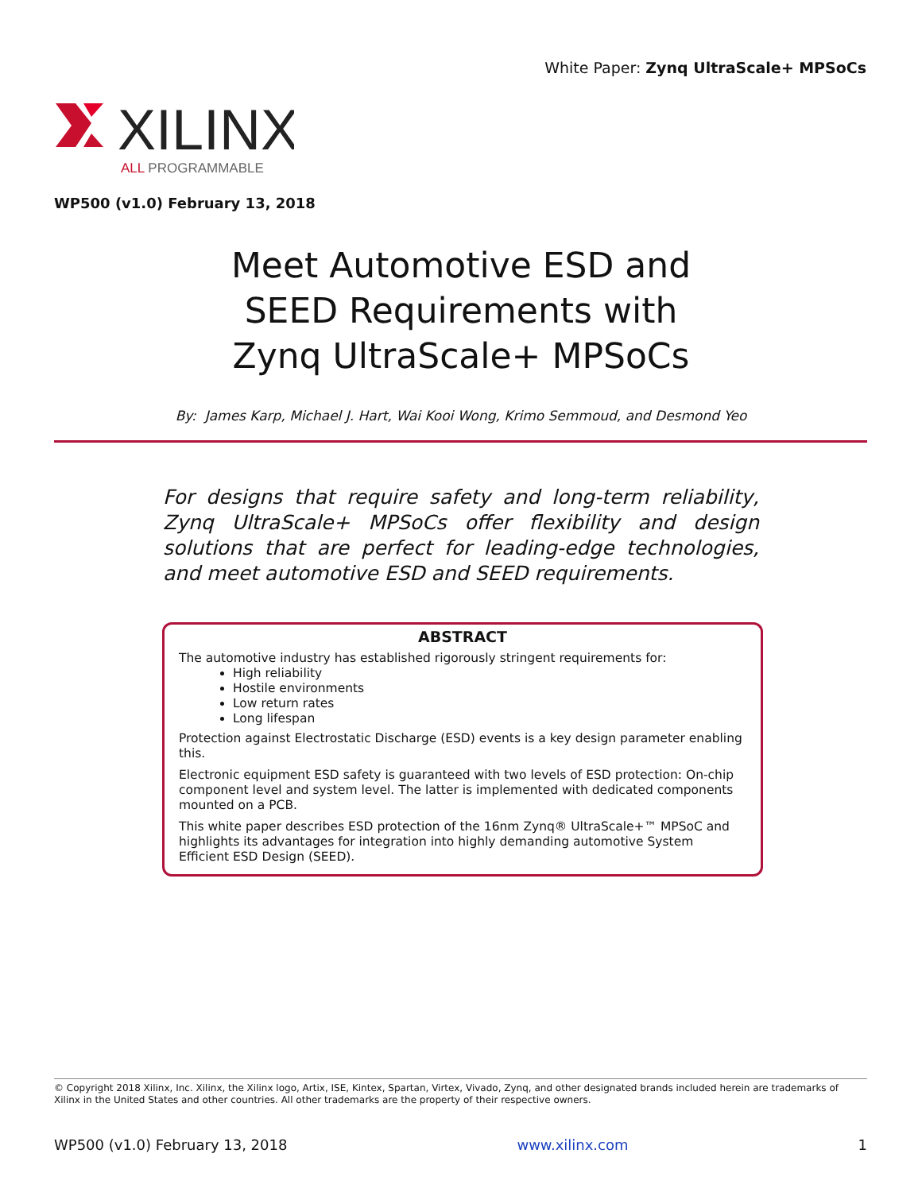White Paper: Zynq UltraScale+ MPSoCs
XILINX
ALL PROGRAMMABLE
WP500 (v1.0) February 13, 2018
Meet Automotive ESD and
SEED Requirements with
Zynq UltraScale+ MPSoCs
By: James Karp, Michael J. Hart, Wai Kooi Wong, Krimo Semmoud, and Desmond Yeo
For designs that require safety and long-term reliability, Zynq UltraScale+ MPSoCs offer flexibility and design solutions that are perfect for leading-edge technologies, and meet automotive ESD and SEED requirements.
ABSTRACT
The automotive industry has established rigorously stringent requirements for:
High reliability
Hostile environments
Low return rates
Long lifespan
Protection against Electrostatic Discharge (ESD) events is a key design parameter enabling this.
Electronic equipment ESD safety is guaranteed with two levels of ESD protection: On-chip component level and system level. The latter is implemented with dedicated components mounted on a PCB.
This white paper describes ESD protection of the 16nm Zynq® UltraScale+™ MPSoC and highlights its advantages for integration into highly demanding automotive System Efficient ESD Design (SEED).
© Copyright 2018 Xilinx, Inc. Xilinx, the Xilinx logo, Artix, ISE, Kintex, Spartan, Virtex, Vivado, Zynq, and other designated brands included herein are trademarks of Xilinx in the United States and other countries. All other trademarks are the property of their respective owners.
WP500 (v1.0) February 13, 2018 www.xilinx.com 1